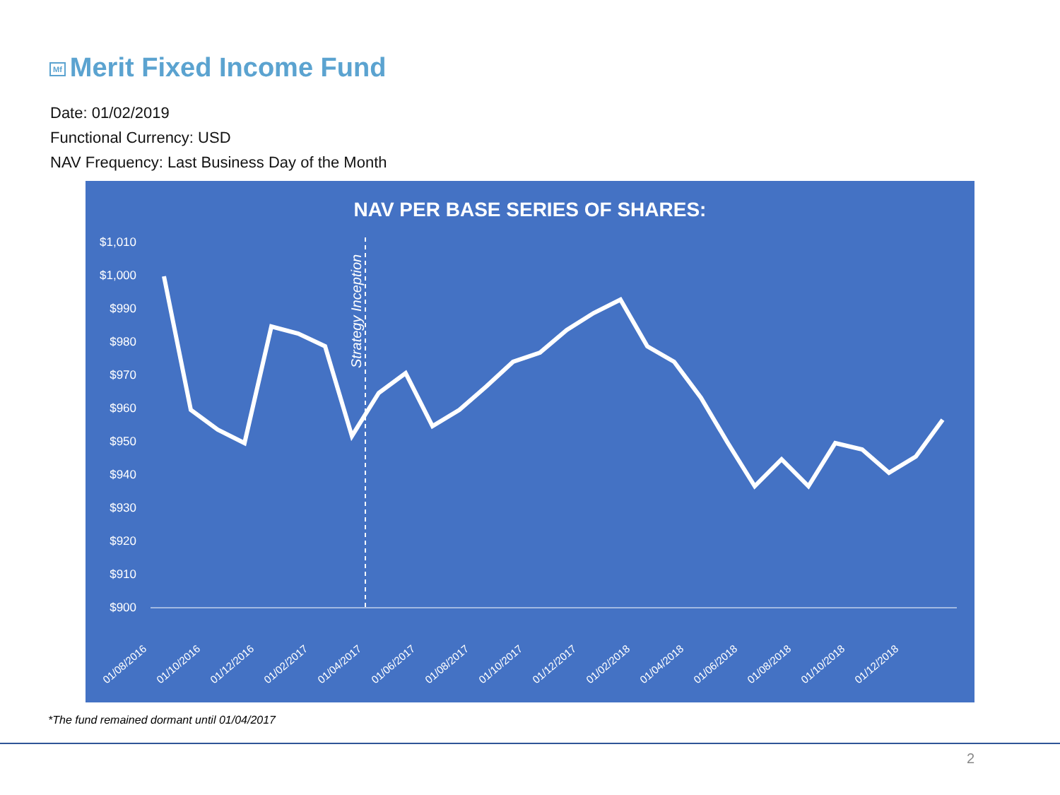Mf Merit Fixed Income Fund
Date: 01/02/2019
Functional Currency: USD
NAV Frequency: Last Business Day of the Month
NAV PER BASE SERIES OF SHARES:
$1,010
$1,000
$990
$980
$970
$960
$950
$940
$930
$920
$910
$900
Strategy Inception
01/08/2016
01/10/2016
01/12/2016
01/02/2017
01/04/2017
01/06/2017
01/08/2017
01/10/2017
01/12/2017
01/02/2018
01/04/2018
01/06/2018
01/08/2018
01/10/2018
01/12/2018
*The fund remained dormant until 01/04/2017
2